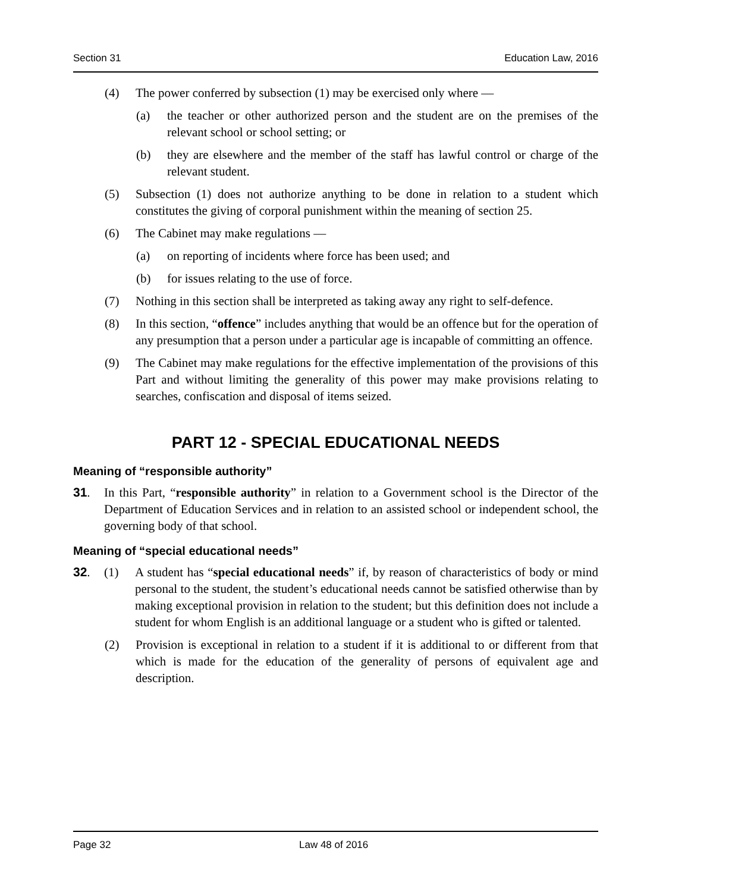Section 31 Education Law, 2016
(4) The power conferred by subsection (1) may be exercised only where —
(a) the teacher or other authorized person and the student are on the premises of the relevant school or school setting; or
(b) they are elsewhere and the member of the staff has lawful control or charge of the relevant student.
(5) Subsection (1) does not authorize anything to be done in relation to a student which constitutes the giving of corporal punishment within the meaning of section 25.
(6) The Cabinet may make regulations —
(a) on reporting of incidents where force has been used; and
(b) for issues relating to the use of force.
(7) Nothing in this section shall be interpreted as taking away any right to self-defence.
(8) In this section, “offence” includes anything that would be an offence but for the operation of any presumption that a person under a particular age is incapable of committing an offence.
(9) The Cabinet may make regulations for the effective implementation of the provisions of this Part and without limiting the generality of this power may make provisions relating to searches, confiscation and disposal of items seized.
PART 12 - SPECIAL EDUCATIONAL NEEDS
Meaning of “responsible authority”
31. In this Part, “responsible authority” in relation to a Government school is the Director of the Department of Education Services and in relation to an assisted school or independent school, the governing body of that school.
Meaning of “special educational needs”
32. (1) A student has “special educational needs” if, by reason of characteristics of body or mind personal to the student, the student’s educational needs cannot be satisfied otherwise than by making exceptional provision in relation to the student; but this definition does not include a student for whom English is an additional language or a student who is gifted or talented.
(2) Provision is exceptional in relation to a student if it is additional to or different from that which is made for the education of the generality of persons of equivalent age and description.
Page 32 Law 48 of 2016